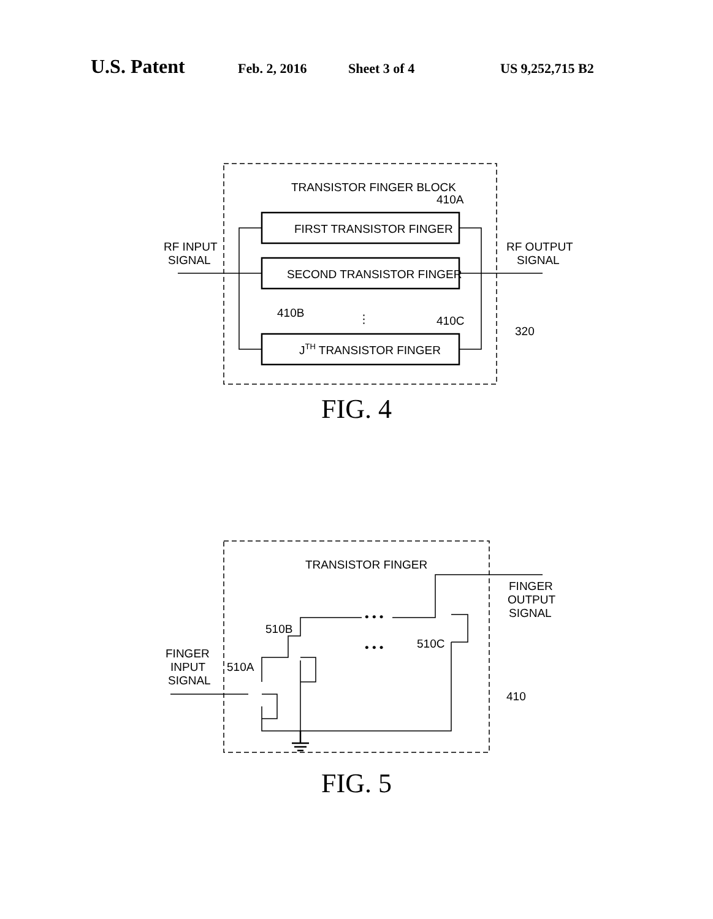U.S. Patent Feb. 2, 2016 Sheet 3 of 4 US 9,252,715 B2
TRANSISTOR FINGER BLOCK
410A
FIRST TRANSISTOR FINGER
SECOND TRANSISTOR FINGER
410B
⋮
410C
JTH TRANSISTOR FINGER
RF INPUT
SIGNAL
RF OUTPUT
SIGNAL
320
FIG. 4
TRANSISTOR FINGER
FINGER
INPUT
SIGNAL
510A
510B
510C
• • •
• • •
FINGER
OUTPUT
SIGNAL
410
FIG. 5